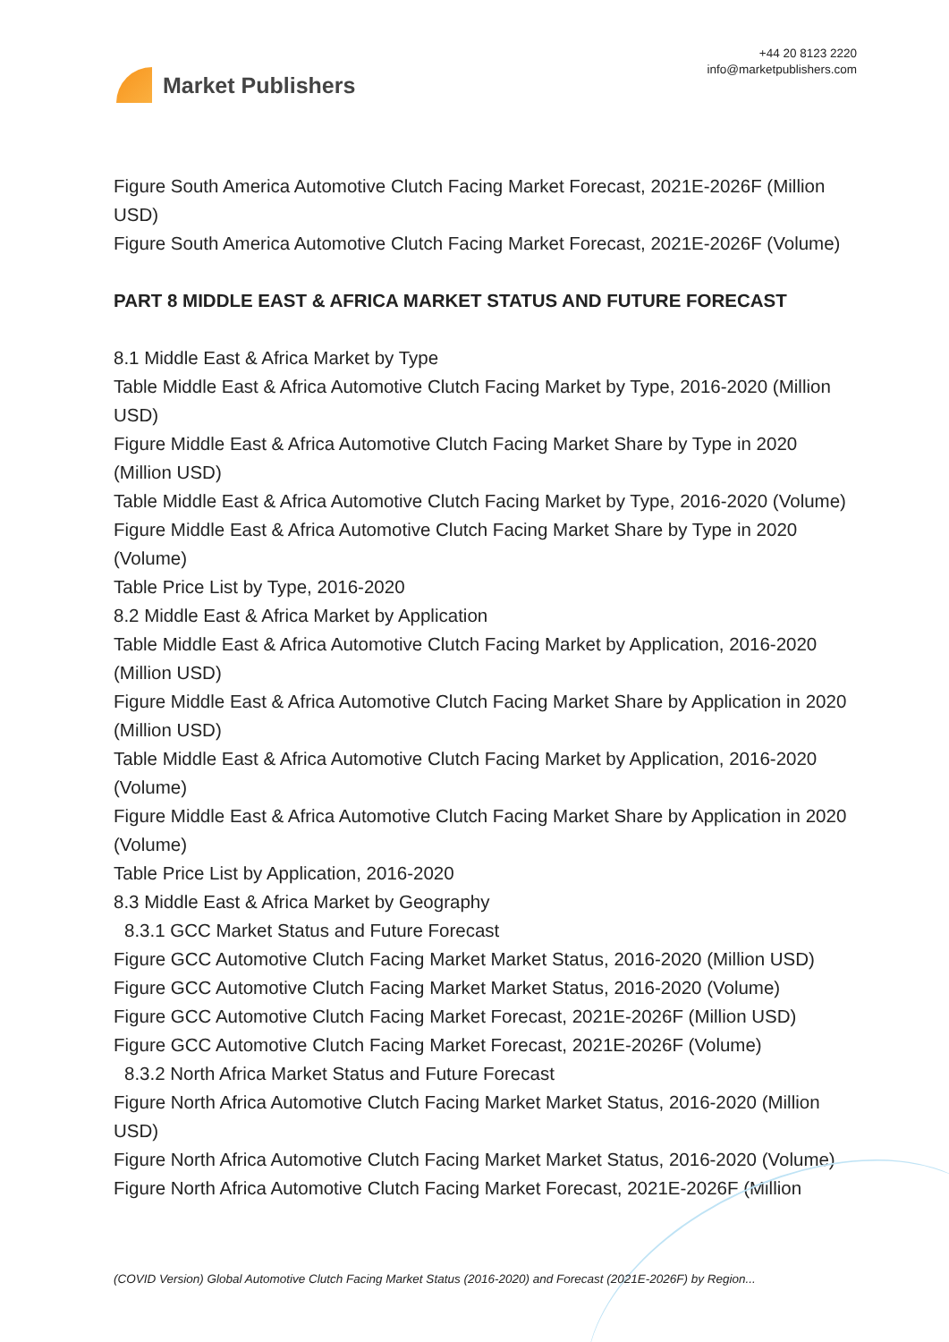Market Publishers
+44 20 8123 2220
info@marketpublishers.com
Figure South America Automotive Clutch Facing Market Forecast, 2021E-2026F (Million USD)
Figure South America Automotive Clutch Facing Market Forecast, 2021E-2026F (Volume)
PART 8 MIDDLE EAST & AFRICA MARKET STATUS AND FUTURE FORECAST
8.1 Middle East & Africa Market by Type
Table Middle East & Africa Automotive Clutch Facing Market by Type, 2016-2020 (Million USD)
Figure Middle East & Africa Automotive Clutch Facing Market Share by Type in 2020 (Million USD)
Table Middle East & Africa Automotive Clutch Facing Market by Type, 2016-2020 (Volume)
Figure Middle East & Africa Automotive Clutch Facing Market Share by Type in 2020 (Volume)
Table Price List by Type, 2016-2020
8.2 Middle East & Africa Market by Application
Table Middle East & Africa Automotive Clutch Facing Market by Application, 2016-2020 (Million USD)
Figure Middle East & Africa Automotive Clutch Facing Market Share by Application in 2020 (Million USD)
Table Middle East & Africa Automotive Clutch Facing Market by Application, 2016-2020 (Volume)
Figure Middle East & Africa Automotive Clutch Facing Market Share by Application in 2020 (Volume)
Table Price List by Application, 2016-2020
8.3 Middle East & Africa Market by Geography
8.3.1 GCC Market Status and Future Forecast
Figure GCC Automotive Clutch Facing Market Market Status, 2016-2020 (Million USD)
Figure GCC Automotive Clutch Facing Market Market Status, 2016-2020 (Volume)
Figure GCC Automotive Clutch Facing Market Forecast, 2021E-2026F (Million USD)
Figure GCC Automotive Clutch Facing Market Forecast, 2021E-2026F (Volume)
8.3.2 North Africa Market Status and Future Forecast
Figure North Africa Automotive Clutch Facing Market Market Status, 2016-2020 (Million USD)
Figure North Africa Automotive Clutch Facing Market Market Status, 2016-2020 (Volume)
Figure North Africa Automotive Clutch Facing Market Forecast, 2021E-2026F (Million
(COVID Version) Global Automotive Clutch Facing Market Status (2016-2020) and Forecast (2021E-2026F) by Region...